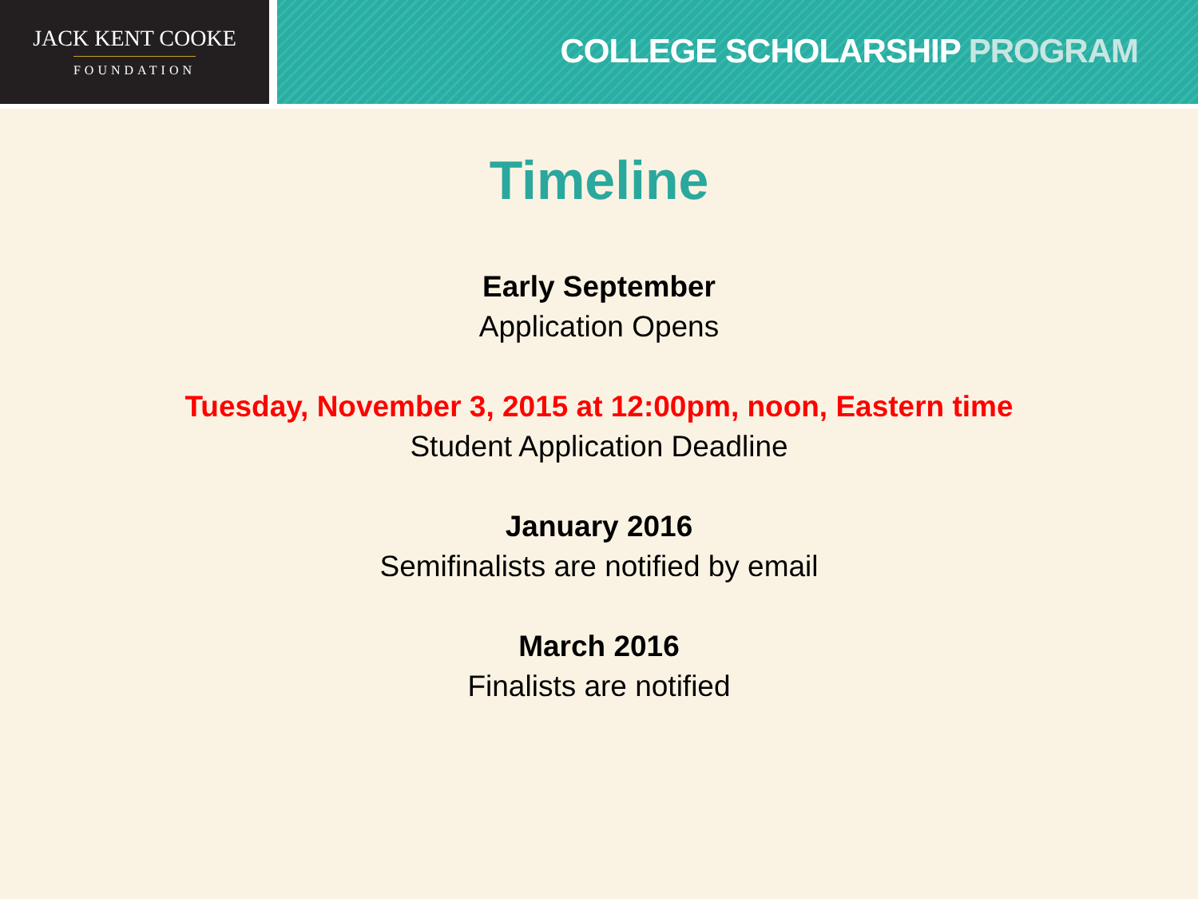JACK KENT COOKE
FOUNDATION
COLLEGE SCHOLARSHIP PROGRAM
Timeline
Early September
Application Opens
Tuesday, November 3, 2015 at 12:00pm, noon, Eastern time
Student Application Deadline
January 2016
Semifinalists are notified by email
March 2016
Finalists are notified